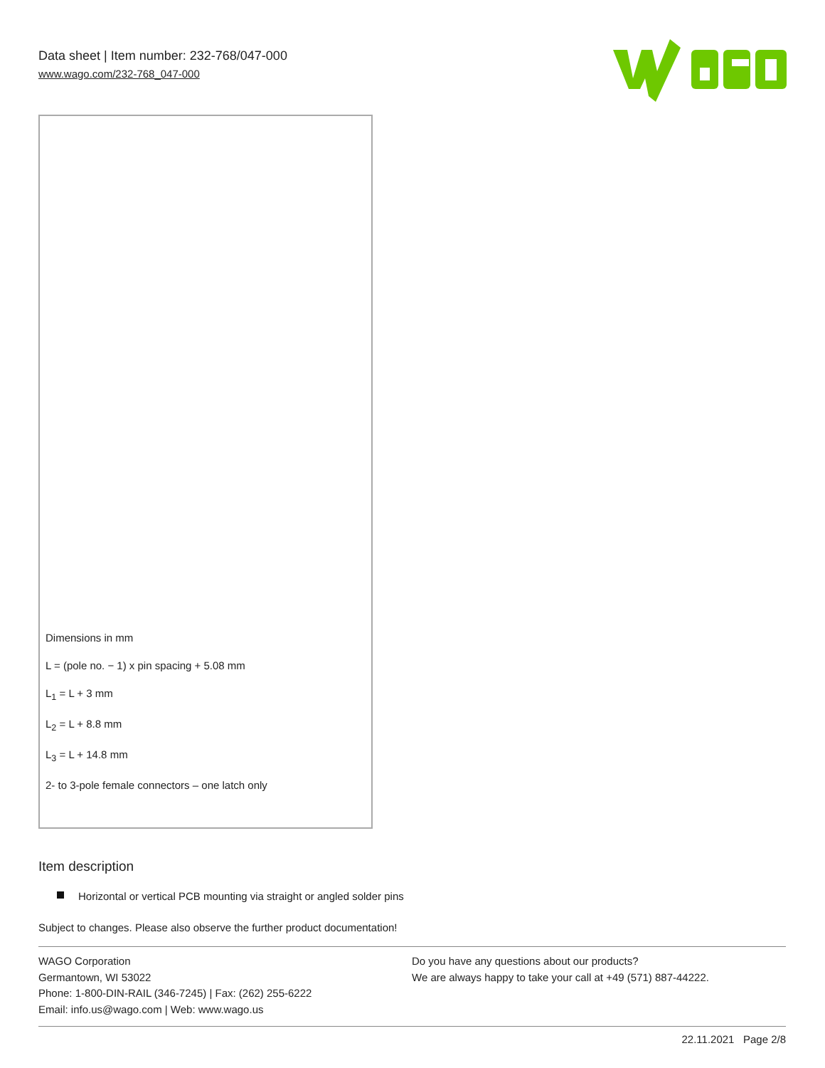Data sheet | Item number: 232-768/047-000
www.wago.com/232-768_047-000
Dimensions in mm
L = (pole no. − 1) x pin spacing + 5.08 mm
L<sub>1</sub> = L + 3 mm
L<sub>2</sub> = L + 8.8 mm
L<sub>3</sub> = L + 14.8 mm
2- to 3-pole female connectors – one latch only
Item description
Horizontal or vertical PCB mounting via straight or angled solder pins
Subject to changes. Please also observe the further product documentation!
WAGO Corporation
Germantown, WI 53022
Phone: 1-800-DIN-RAIL (346-7245) | Fax: (262) 255-6222
Email: info.us@wago.com | Web: www.wago.us
Do you have any questions about our products?
We are always happy to take your call at +49 (571) 887-44222.
22.11.2021 Page 2/8